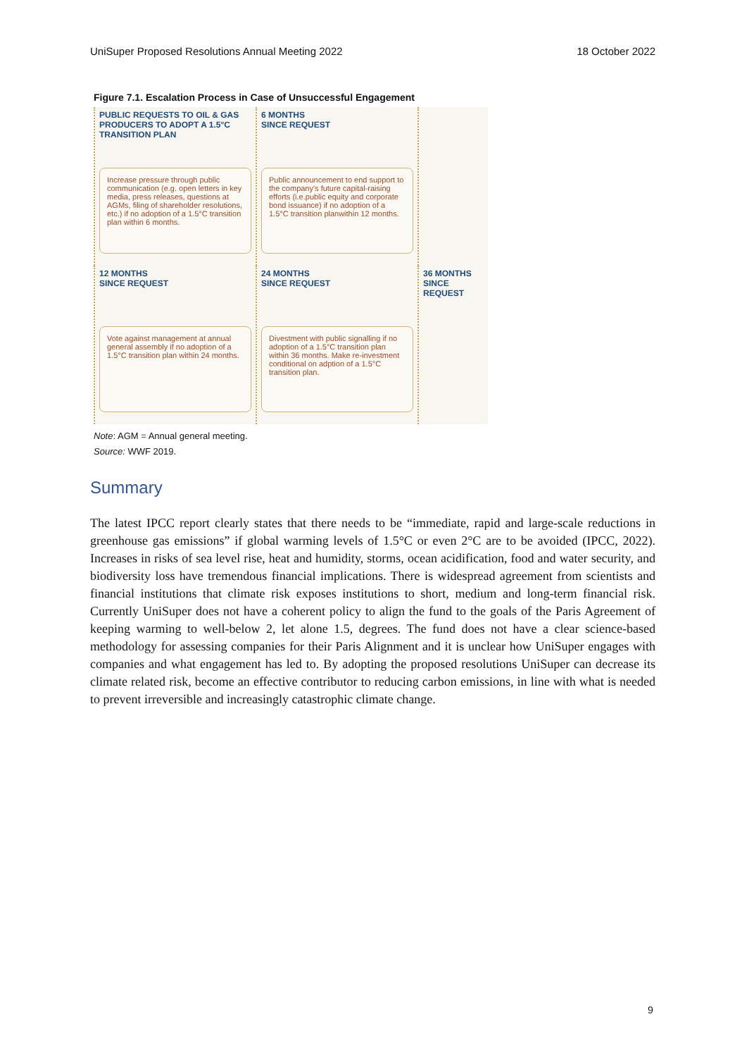UniSuper Proposed Resolutions Annual Meeting 2022 18 October 2022
Figure 7.1. Escalation Process in Case of Unsuccessful Engagement
PUBLIC REQUESTS TO OIL & GAS PRODUCERS TO ADOPT A 1.5°C TRANSITION PLAN
Increase pressure through public communication (e.g. open letters in key media, press releases, questions at AGMs, filing of shareholder resolutions, etc.) if no adoption of a 1.5°C transition plan within 6 months.
6 MONTHS
SINCE REQUEST
Public announcement to end support to the company's future capital-raising efforts (i.e.public equity and corporate bond issuance) if no adoption of a 1.5°C transition planwithin 12 months.
12 MONTHS
SINCE REQUEST
Vote against management at annual general assembly if no adoption of a 1.5°C transition plan within 24 months.
24 MONTHS
SINCE REQUEST
Divestment with public signalling if no adoption of a 1.5°C transition plan within 36 months. Make re-investment conditional on adption of a 1.5°C transition plan.
36 MONTHS
SINCE REQUEST
Note: AGM = Annual general meeting.
Source: WWF 2019.
Summary
The latest IPCC report clearly states that there needs to be “immediate, rapid and large-scale reductions in greenhouse gas emissions” if global warming levels of 1.5°C or even 2°C are to be avoided (IPCC, 2022). Increases in risks of sea level rise, heat and humidity, storms, ocean acidification, food and water security, and biodiversity loss have tremendous financial implications. There is widespread agreement from scientists and financial institutions that climate risk exposes institutions to short, medium and long-term financial risk. Currently UniSuper does not have a coherent policy to align the fund to the goals of the Paris Agreement of keeping warming to well-below 2, let alone 1.5, degrees. The fund does not have a clear science-based methodology for assessing companies for their Paris Alignment and it is unclear how UniSuper engages with companies and what engagement has led to. By adopting the proposed resolutions UniSuper can decrease its climate related risk, become an effective contributor to reducing carbon emissions, in line with what is needed to prevent irreversible and increasingly catastrophic climate change.
9